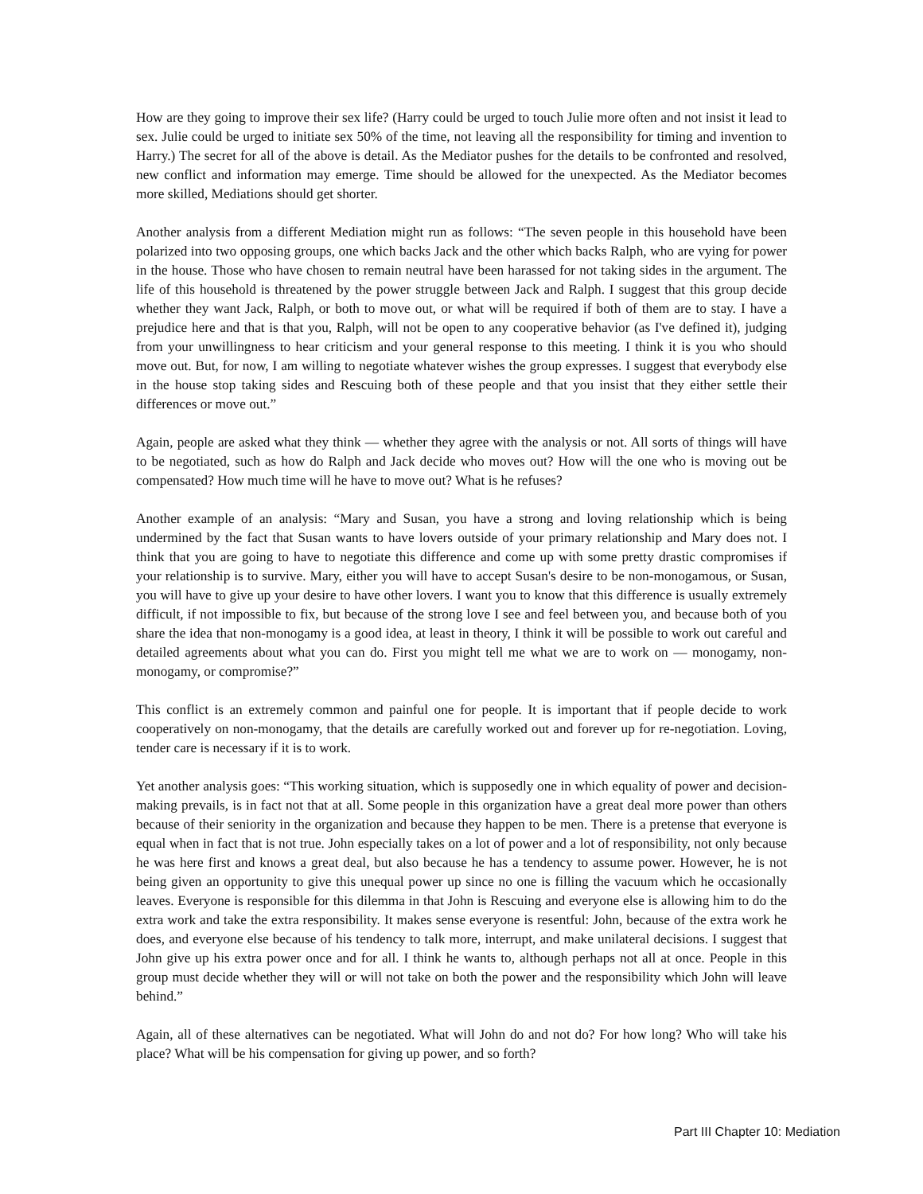How are they going to improve their sex life? (Harry could be urged to touch Julie more often and not insist it lead to sex. Julie could be urged to initiate sex 50% of the time, not leaving all the responsibility for timing and invention to Harry.) The secret for all of the above is detail. As the Mediator pushes for the details to be confronted and resolved, new conflict and information may emerge. Time should be allowed for the unexpected. As the Mediator becomes more skilled, Mediations should get shorter.
Another analysis from a different Mediation might run as follows: “The seven people in this household have been polarized into two opposing groups, one which backs Jack and the other which backs Ralph, who are vying for power in the house. Those who have chosen to remain neutral have been harassed for not taking sides in the argument. The life of this household is threatened by the power struggle between Jack and Ralph. I suggest that this group decide whether they want Jack, Ralph, or both to move out, or what will be required if both of them are to stay. I have a prejudice here and that is that you, Ralph, will not be open to any cooperative behavior (as I've defined it), judging from your unwillingness to hear criticism and your general response to this meeting. I think it is you who should move out. But, for now, I am willing to negotiate whatever wishes the group expresses. I suggest that everybody else in the house stop taking sides and Rescuing both of these people and that you insist that they either settle their differences or move out.”
Again, people are asked what they think — whether they agree with the analysis or not. All sorts of things will have to be negotiated, such as how do Ralph and Jack decide who moves out? How will the one who is moving out be compensated? How much time will he have to move out? What is he refuses?
Another example of an analysis: “Mary and Susan, you have a strong and loving relationship which is being undermined by the fact that Susan wants to have lovers outside of your primary relationship and Mary does not. I think that you are going to have to negotiate this difference and come up with some pretty drastic compromises if your relationship is to survive. Mary, either you will have to accept Susan's desire to be non-monogamous, or Susan, you will have to give up your desire to have other lovers. I want you to know that this difference is usually extremely difficult, if not impossible to fix, but because of the strong love I see and feel between you, and because both of you share the idea that non-monogamy is a good idea, at least in theory, I think it will be possible to work out careful and detailed agreements about what you can do. First you might tell me what we are to work on — monogamy, non-monogamy, or compromise?”
This conflict is an extremely common and painful one for people. It is important that if people decide to work cooperatively on non-monogamy, that the details are carefully worked out and forever up for re-negotiation. Loving, tender care is necessary if it is to work.
Yet another analysis goes: “This working situation, which is supposedly one in which equality of power and decision-making prevails, is in fact not that at all. Some people in this organization have a great deal more power than others because of their seniority in the organization and because they happen to be men. There is a pretense that everyone is equal when in fact that is not true. John especially takes on a lot of power and a lot of responsibility, not only because he was here first and knows a great deal, but also because he has a tendency to assume power. However, he is not being given an opportunity to give this unequal power up since no one is filling the vacuum which he occasionally leaves. Everyone is responsible for this dilemma in that John is Rescuing and everyone else is allowing him to do the extra work and take the extra responsibility. It makes sense everyone is resentful: John, because of the extra work he does, and everyone else because of his tendency to talk more, interrupt, and make unilateral decisions. I suggest that John give up his extra power once and for all. I think he wants to, although perhaps not all at once. People in this group must decide whether they will or will not take on both the power and the responsibility which John will leave behind.”
Again, all of these alternatives can be negotiated. What will John do and not do? For how long? Who will take his place? What will be his compensation for giving up power, and so forth?
Part III Chapter 10: Mediation